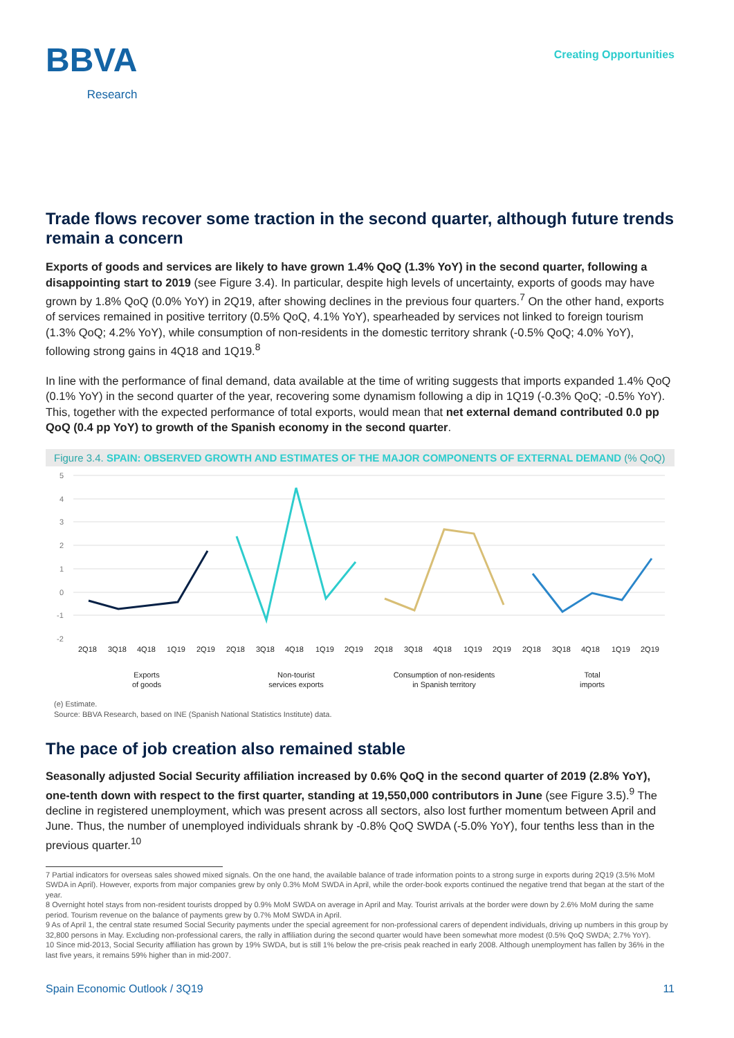BBVA
Research
Creating Opportunities
Trade flows recover some traction in the second quarter, although future trends remain a concern
Exports of goods and services are likely to have grown 1.4% QoQ (1.3% YoY) in the second quarter, following a disappointing start to 2019 (see Figure 3.4). In particular, despite high levels of uncertainty, exports of goods may have grown by 1.8% QoQ (0.0% YoY) in 2Q19, after showing declines in the previous four quarters.<sup>7</sup> On the other hand, exports of services remained in positive territory (0.5% QoQ, 4.1% YoY), spearheaded by services not linked to foreign tourism (1.3% QoQ; 4.2% YoY), while consumption of non-residents in the domestic territory shrank (-0.5% QoQ; 4.0% YoY), following strong gains in 4Q18 and 1Q19.<sup>8</sup>
In line with the performance of final demand, data available at the time of writing suggests that imports expanded 1.4% QoQ (0.1% YoY) in the second quarter of the year, recovering some dynamism following a dip in 1Q19 (-0.3% QoQ; -0.5% YoY). This, together with the expected performance of total exports, would mean that net external demand contributed 0.0 pp QoQ (0.4 pp YoY) to growth of the Spanish economy in the second quarter.
Figure 3.4. SPAIN: OBSERVED GROWTH AND ESTIMATES OF THE MAJOR COMPONENTS OF EXTERNAL DEMAND (% QoQ)
5
4
3
2
1
0
-1
-2
2Q18
3Q18
4Q18
1Q19
2Q19
2Q18
3Q18
4Q18
1Q19
2Q19
2Q18
3Q18
4Q18
1Q19
2Q19
2Q18
3Q18
4Q18
1Q19
2Q19
Exports
of goods
Non-tourist
services exports
Consumption of non-residents
in Spanish territory
Total
imports
(e) Estimate.
Source: BBVA Research, based on INE (Spanish National Statistics Institute) data.
The pace of job creation also remained stable
Seasonally adjusted Social Security affiliation increased by 0.6% QoQ in the second quarter of 2019 (2.8% YoY), one-tenth down with respect to the first quarter, standing at 19,550,000 contributors in June (see Figure 3.5).<sup>9</sup> The decline in registered unemployment, which was present across all sectors, also lost further momentum between April and June. Thus, the number of unemployed individuals shrank by -0.8% QoQ SWDA (-5.0% YoY), four tenths less than in the previous quarter.<sup>10</sup>
7 Partial indicators for overseas sales showed mixed signals. On the one hand, the available balance of trade information points to a strong surge in exports during 2Q19 (3.5% MoM SWDA in April). However, exports from major companies grew by only 0.3% MoM SWDA in April, while the order-book exports continued the negative trend that began at the start of the year.
8 Overnight hotel stays from non-resident tourists dropped by 0.9% MoM SWDA on average in April and May. Tourist arrivals at the border were down by 2.6% MoM during the same period. Tourism revenue on the balance of payments grew by 0.7% MoM SWDA in April.
9 As of April 1, the central state resumed Social Security payments under the special agreement for non-professional carers of dependent individuals, driving up numbers in this group by 32,800 persons in May. Excluding non-professional carers, the rally in affiliation during the second quarter would have been somewhat more modest (0.5% QoQ SWDA; 2.7% YoY).
10 Since mid-2013, Social Security affiliation has grown by 19% SWDA, but is still 1% below the pre-crisis peak reached in early 2008. Although unemployment has fallen by 36% in the last five years, it remains 59% higher than in mid-2007.
Spain Economic Outlook / 3Q19 11